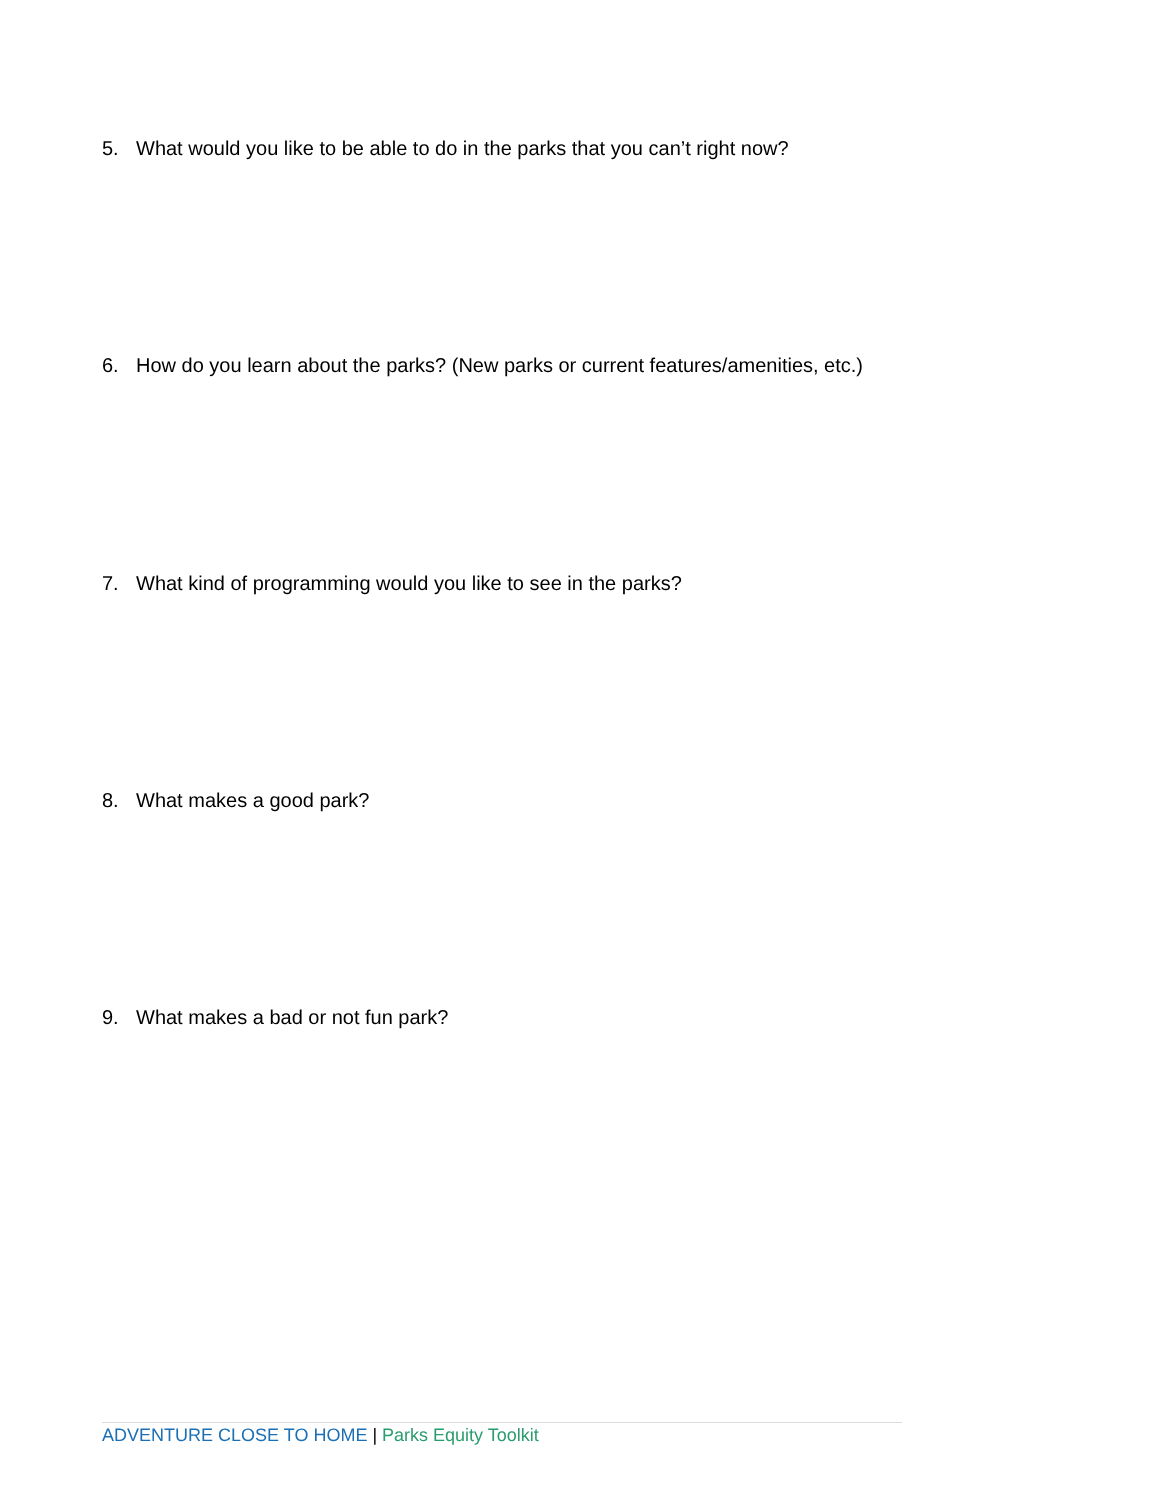5. What would you like to be able to do in the parks that you can’t right now?
6. How do you learn about the parks? (New parks or current features/amenities, etc.)
7. What kind of programming would you like to see in the parks?
8. What makes a good park?
9. What makes a bad or not fun park?
ADVENTURE CLOSE TO HOME | Parks Equity Toolkit